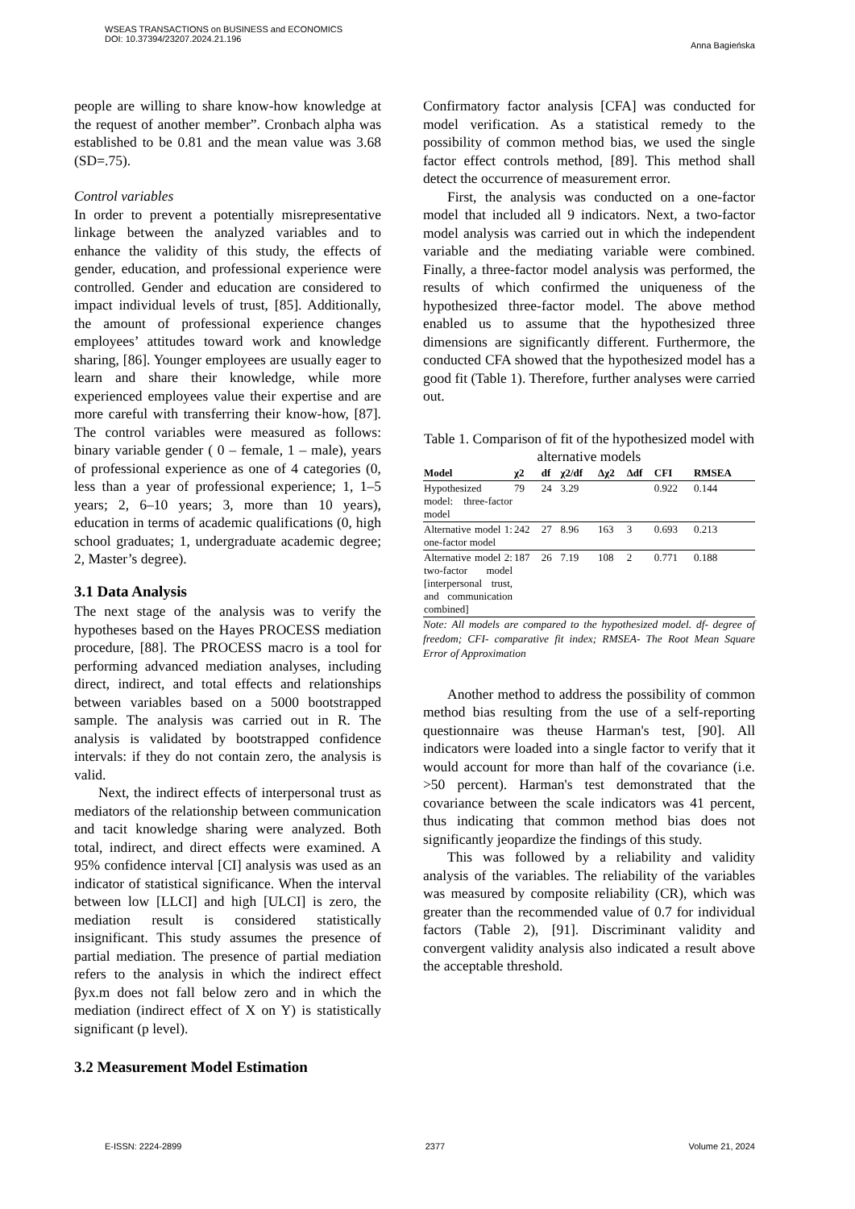WSEAS TRANSACTIONS on BUSINESS and ECONOMICS
DOI: 10.37394/23207.2024.21.196
Anna Bagieńska
people are willing to share know-how knowledge at the request of another member”. Cronbach alpha was established to be 0.81 and the mean value was 3.68 (SD=.75).
Control variables
In order to prevent a potentially misrepresentative linkage between the analyzed variables and to enhance the validity of this study, the effects of gender, education, and professional experience were controlled. Gender and education are considered to impact individual levels of trust, [85]. Additionally, the amount of professional experience changes employees’ attitudes toward work and knowledge sharing, [86]. Younger employees are usually eager to learn and share their knowledge, while more experienced employees value their expertise and are more careful with transferring their know-how, [87]. The control variables were measured as follows: binary variable gender ( 0 – female, 1 – male), years of professional experience as one of 4 categories (0, less than a year of professional experience; 1, 1–5 years; 2, 6–10 years; 3, more than 10 years), education in terms of academic qualifications (0, high school graduates; 1, undergraduate academic degree; 2, Master’s degree).
3.1 Data Analysis
The next stage of the analysis was to verify the hypotheses based on the Hayes PROCESS mediation procedure, [88]. The PROCESS macro is a tool for performing advanced mediation analyses, including direct, indirect, and total effects and relationships between variables based on a 5000 bootstrapped sample. The analysis was carried out in R. The analysis is validated by bootstrapped confidence intervals: if they do not contain zero, the analysis is valid.
Next, the indirect effects of interpersonal trust as mediators of the relationship between communication and tacit knowledge sharing were analyzed. Both total, indirect, and direct effects were examined. A 95% confidence interval [CI] analysis was used as an indicator of statistical significance. When the interval between low [LLCI] and high [ULCI] is zero, the mediation result is considered statistically insignificant. This study assumes the presence of partial mediation. The presence of partial mediation refers to the analysis in which the indirect effect βyx.m does not fall below zero and in which the mediation (indirect effect of X on Y) is statistically significant (p level).
3.2 Measurement Model Estimation
Confirmatory factor analysis [CFA] was conducted for model verification. As a statistical remedy to the possibility of common method bias, we used the single factor effect controls method, [89]. This method shall detect the occurrence of measurement error.
First, the analysis was conducted on a one-factor model that included all 9 indicators. Next, a two-factor model analysis was carried out in which the independent variable and the mediating variable were combined. Finally, a three-factor model analysis was performed, the results of which confirmed the uniqueness of the hypothesized three-factor model. The above method enabled us to assume that the hypothesized three dimensions are significantly different. Furthermore, the conducted CFA showed that the hypothesized model has a good fit (Table 1). Therefore, further analyses were carried out.
Table 1. Comparison of fit of the hypothesized model with alternative models
| Model | χ2 | df | χ2/df | Δχ2 | Δdf | CFI | RMSEA |
| --- | --- | --- | --- | --- | --- | --- | --- |
| Hypothesized model: three-factor model | 79 | 24 | 3.29 | | | 0.922 | 0.144 |
| Alternative model 1: one-factor model | 242 | 27 | 8.96 | 163 | 3 | 0.693 | 0.213 |
| Alternative model 2: two-factor model [interpersonal trust, and communication combined] | 187 | 26 | 7.19 | 108 | 2 | 0.771 | 0.188 |
Note: All models are compared to the hypothesized model. df- degree of freedom; CFI- comparative fit index; RMSEA- The Root Mean Square Error of Approximation
Another method to address the possibility of common method bias resulting from the use of a self-reporting questionnaire was theuse Harman's test, [90]. All indicators were loaded into a single factor to verify that it would account for more than half of the covariance (i.e. >50 percent). Harman's test demonstrated that the covariance between the scale indicators was 41 percent, thus indicating that common method bias does not significantly jeopardize the findings of this study.
This was followed by a reliability and validity analysis of the variables. The reliability of the variables was measured by composite reliability (CR), which was greater than the recommended value of 0.7 for individual factors (Table 2), [91]. Discriminant validity and convergent validity analysis also indicated a result above the acceptable threshold.
E-ISSN: 2224-2899 2377 Volume 21, 2024